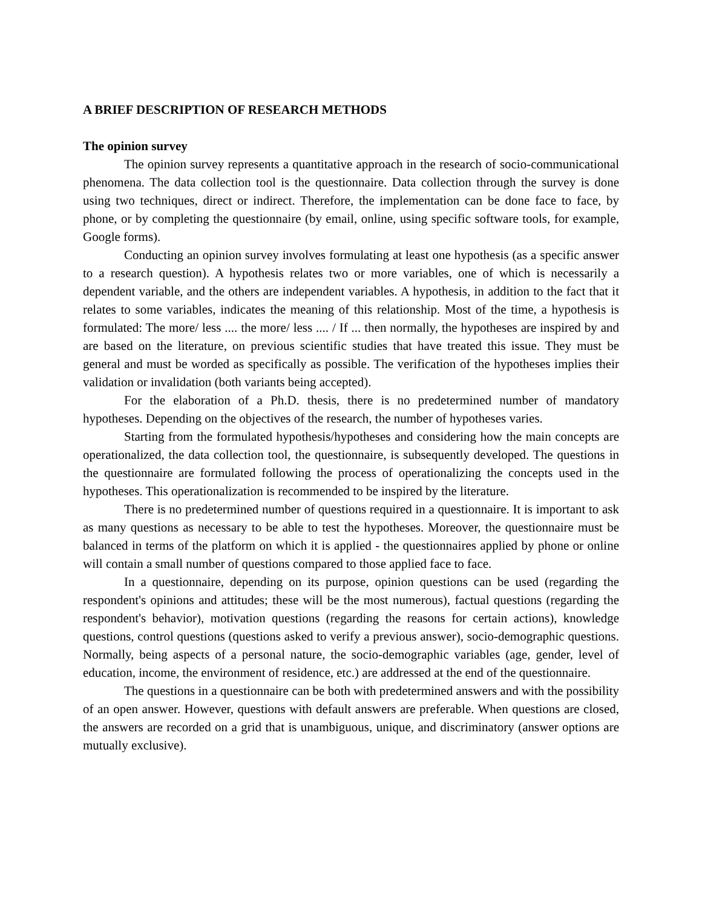A BRIEF DESCRIPTION OF RESEARCH METHODS
The opinion survey
The opinion survey represents a quantitative approach in the research of socio-communicational phenomena. The data collection tool is the questionnaire. Data collection through the survey is done using two techniques, direct or indirect. Therefore, the implementation can be done face to face, by phone, or by completing the questionnaire (by email, online, using specific software tools, for example, Google forms).
Conducting an opinion survey involves formulating at least one hypothesis (as a specific answer to a research question). A hypothesis relates two or more variables, one of which is necessarily a dependent variable, and the others are independent variables. A hypothesis, in addition to the fact that it relates to some variables, indicates the meaning of this relationship. Most of the time, a hypothesis is formulated: The more/ less .... the more/ less .... / If ... then normally, the hypotheses are inspired by and are based on the literature, on previous scientific studies that have treated this issue. They must be general and must be worded as specifically as possible. The verification of the hypotheses implies their validation or invalidation (both variants being accepted).
For the elaboration of a Ph.D. thesis, there is no predetermined number of mandatory hypotheses. Depending on the objectives of the research, the number of hypotheses varies.
Starting from the formulated hypothesis/hypotheses and considering how the main concepts are operationalized, the data collection tool, the questionnaire, is subsequently developed. The questions in the questionnaire are formulated following the process of operationalizing the concepts used in the hypotheses. This operationalization is recommended to be inspired by the literature.
There is no predetermined number of questions required in a questionnaire. It is important to ask as many questions as necessary to be able to test the hypotheses. Moreover, the questionnaire must be balanced in terms of the platform on which it is applied - the questionnaires applied by phone or online will contain a small number of questions compared to those applied face to face.
In a questionnaire, depending on its purpose, opinion questions can be used (regarding the respondent's opinions and attitudes; these will be the most numerous), factual questions (regarding the respondent's behavior), motivation questions (regarding the reasons for certain actions), knowledge questions, control questions (questions asked to verify a previous answer), socio-demographic questions. Normally, being aspects of a personal nature, the socio-demographic variables (age, gender, level of education, income, the environment of residence, etc.) are addressed at the end of the questionnaire.
The questions in a questionnaire can be both with predetermined answers and with the possibility of an open answer. However, questions with default answers are preferable. When questions are closed, the answers are recorded on a grid that is unambiguous, unique, and discriminatory (answer options are mutually exclusive).